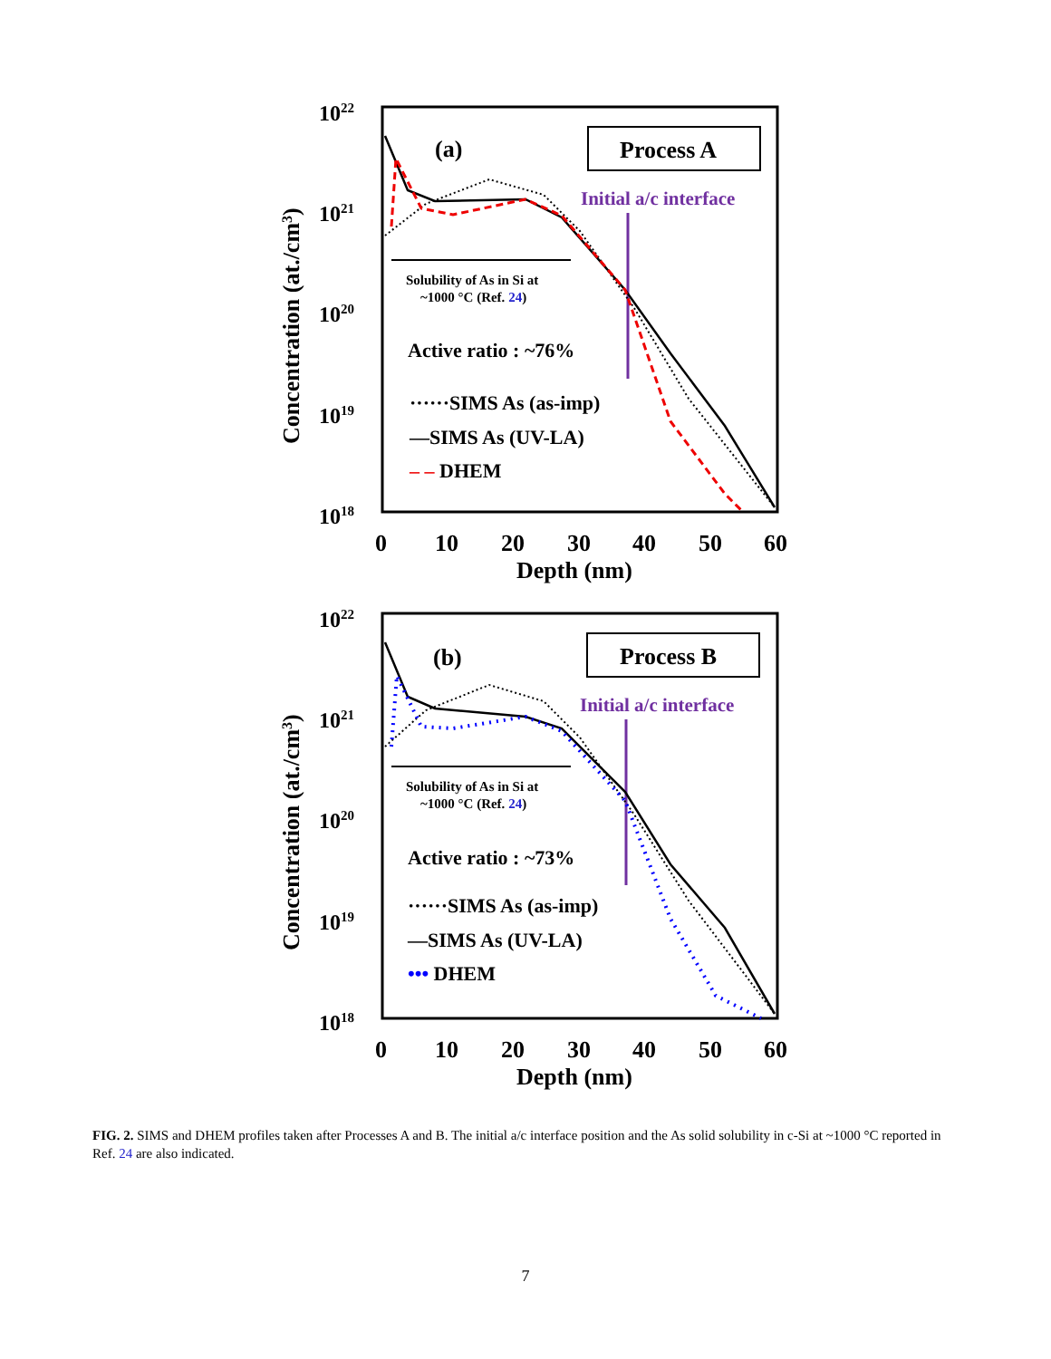1022
1021
1020
1019
1018
Concentration (at./cm3)
0
10
20
30
40
50
60
Depth (nm)
(a)
Process A
Initial a/c interface
Solubility of As in Si at
~1000 °C (Ref. 24)
Active ratio : ~76%
······SIMS As (as-imp)
—SIMS As (UV-LA)
– – DHEM
1022
1021
1020
1019
1018
Concentration (at./cm3)
0
10
20
30
40
50
60
Depth (nm)
(b)
Process B
Initial a/c interface
Solubility of As in Si at
~1000 °C (Ref. 24)
Active ratio : ~73%
······SIMS As (as-imp)
—SIMS As (UV-LA)
••• DHEM
FIG. 2. SIMS and DHEM profiles taken after Processes A and B. The initial a/c interface position and the As solid solubility in c-Si at ~1000 °C reported in Ref. 24 are also indicated.
7